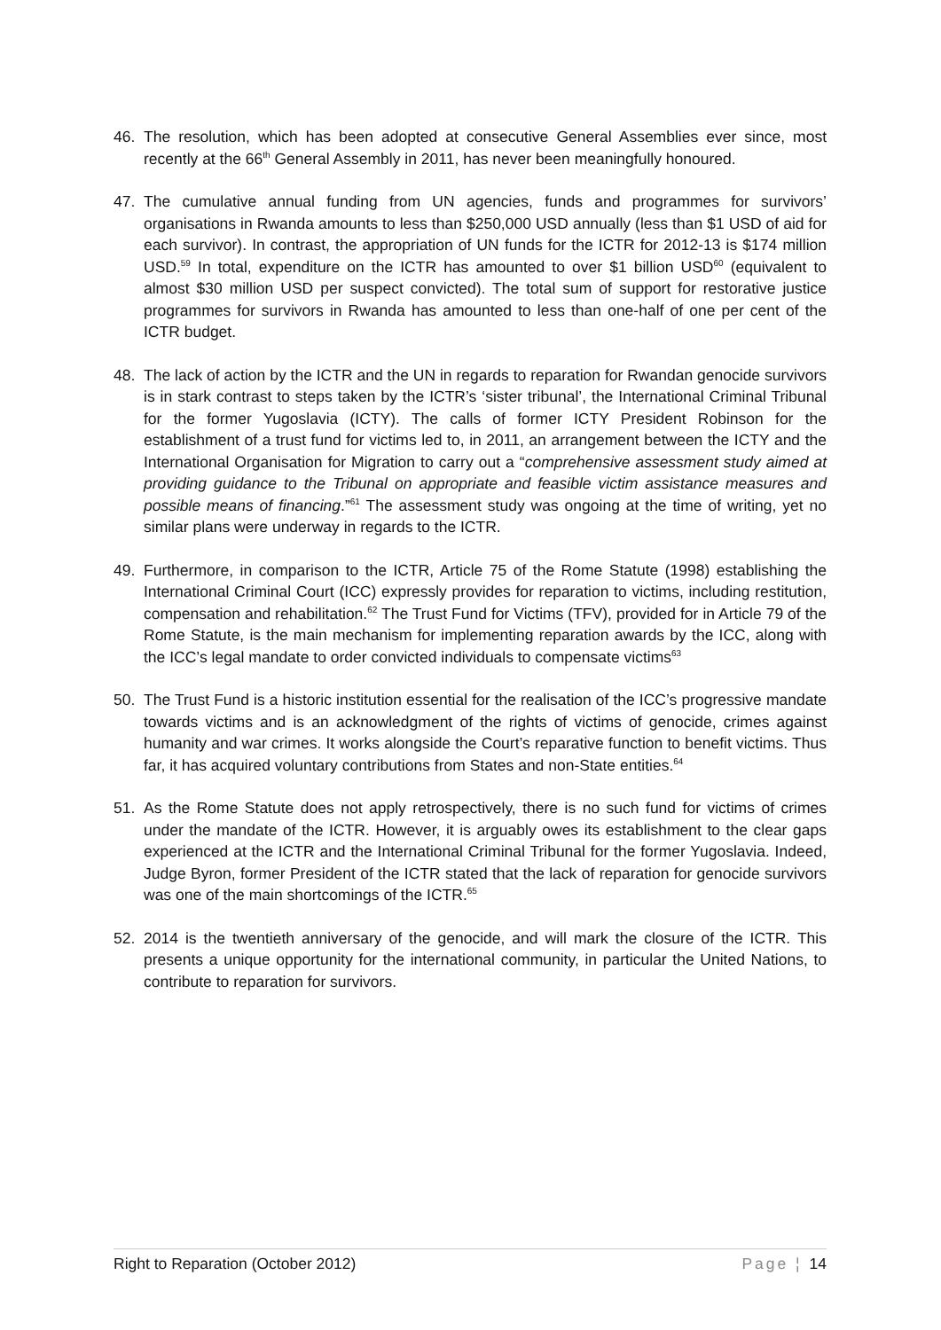46. The resolution, which has been adopted at consecutive General Assemblies ever since, most recently at the 66<sup>th</sup> General Assembly in 2011, has never been meaningfully honoured.
47. The cumulative annual funding from UN agencies, funds and programmes for survivors’ organisations in Rwanda amounts to less than $250,000 USD annually (less than $1 USD of aid for each survivor). In contrast, the appropriation of UN funds for the ICTR for 2012-13 is $174 million USD.<sup>59</sup> In total, expenditure on the ICTR has amounted to over $1 billion USD<sup>60</sup> (equivalent to almost $30 million USD per suspect convicted). The total sum of support for restorative justice programmes for survivors in Rwanda has amounted to less than one-half of one per cent of the ICTR budget.
48. The lack of action by the ICTR and the UN in regards to reparation for Rwandan genocide survivors is in stark contrast to steps taken by the ICTR’s ‘sister tribunal’, the International Criminal Tribunal for the former Yugoslavia (ICTY). The calls of former ICTY President Robinson for the establishment of a trust fund for victims led to, in 2011, an arrangement between the ICTY and the International Organisation for Migration to carry out a “comprehensive assessment study aimed at providing guidance to the Tribunal on appropriate and feasible victim assistance measures and possible means of financing.”<sup>61</sup> The assessment study was ongoing at the time of writing, yet no similar plans were underway in regards to the ICTR.
49. Furthermore, in comparison to the ICTR, Article 75 of the Rome Statute (1998) establishing the International Criminal Court (ICC) expressly provides for reparation to victims, including restitution, compensation and rehabilitation.<sup>62</sup> The Trust Fund for Victims (TFV), provided for in Article 79 of the Rome Statute, is the main mechanism for implementing reparation awards by the ICC, along with the ICC’s legal mandate to order convicted individuals to compensate victims<sup>63</sup>
50. The Trust Fund is a historic institution essential for the realisation of the ICC’s progressive mandate towards victims and is an acknowledgment of the rights of victims of genocide, crimes against humanity and war crimes. It works alongside the Court’s reparative function to benefit victims. Thus far, it has acquired voluntary contributions from States and non-State entities.<sup>64</sup>
51. As the Rome Statute does not apply retrospectively, there is no such fund for victims of crimes under the mandate of the ICTR. However, it is arguably owes its establishment to the clear gaps experienced at the ICTR and the International Criminal Tribunal for the former Yugoslavia. Indeed, Judge Byron, former President of the ICTR stated that the lack of reparation for genocide survivors was one of the main shortcomings of the ICTR.<sup>65</sup>
52. 2014 is the twentieth anniversary of the genocide, and will mark the closure of the ICTR. This presents a unique opportunity for the international community, in particular the United Nations, to contribute to reparation for survivors.
Right to Reparation (October 2012) Page ¦ 14